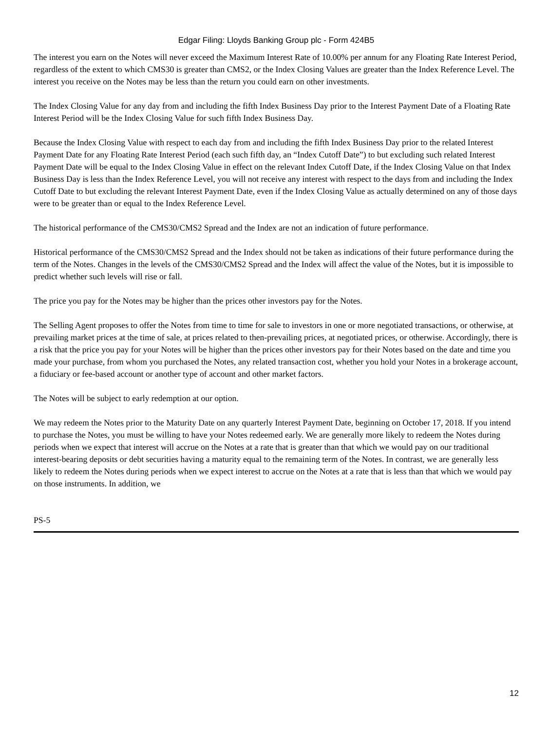Edgar Filing: Lloyds Banking Group plc - Form 424B5
The interest you earn on the Notes will never exceed the Maximum Interest Rate of 10.00% per annum for any Floating Rate Interest Period, regardless of the extent to which CMS30 is greater than CMS2, or the Index Closing Values are greater than the Index Reference Level. The interest you receive on the Notes may be less than the return you could earn on other investments.
The Index Closing Value for any day from and including the fifth Index Business Day prior to the Interest Payment Date of a Floating Rate Interest Period will be the Index Closing Value for such fifth Index Business Day.
Because the Index Closing Value with respect to each day from and including the fifth Index Business Day prior to the related Interest Payment Date for any Floating Rate Interest Period (each such fifth day, an “Index Cutoff Date”) to but excluding such related Interest Payment Date will be equal to the Index Closing Value in effect on the relevant Index Cutoff Date, if the Index Closing Value on that Index Business Day is less than the Index Reference Level, you will not receive any interest with respect to the days from and including the Index Cutoff Date to but excluding the relevant Interest Payment Date, even if the Index Closing Value as actually determined on any of those days were to be greater than or equal to the Index Reference Level.
The historical performance of the CMS30/CMS2 Spread and the Index are not an indication of future performance.
Historical performance of the CMS30/CMS2 Spread and the Index should not be taken as indications of their future performance during the term of the Notes. Changes in the levels of the CMS30/CMS2 Spread and the Index will affect the value of the Notes, but it is impossible to predict whether such levels will rise or fall.
The price you pay for the Notes may be higher than the prices other investors pay for the Notes.
The Selling Agent proposes to offer the Notes from time to time for sale to investors in one or more negotiated transactions, or otherwise, at prevailing market prices at the time of sale, at prices related to then-prevailing prices, at negotiated prices, or otherwise. Accordingly, there is a risk that the price you pay for your Notes will be higher than the prices other investors pay for their Notes based on the date and time you made your purchase, from whom you purchased the Notes, any related transaction cost, whether you hold your Notes in a brokerage account, a fiduciary or fee-based account or another type of account and other market factors.
The Notes will be subject to early redemption at our option.
We may redeem the Notes prior to the Maturity Date on any quarterly Interest Payment Date, beginning on October 17, 2018. If you intend to purchase the Notes, you must be willing to have your Notes redeemed early. We are generally more likely to redeem the Notes during periods when we expect that interest will accrue on the Notes at a rate that is greater than that which we would pay on our traditional interest-bearing deposits or debt securities having a maturity equal to the remaining term of the Notes. In contrast, we are generally less likely to redeem the Notes during periods when we expect interest to accrue on the Notes at a rate that is less than that which we would pay on those instruments. In addition, we
PS-5
12